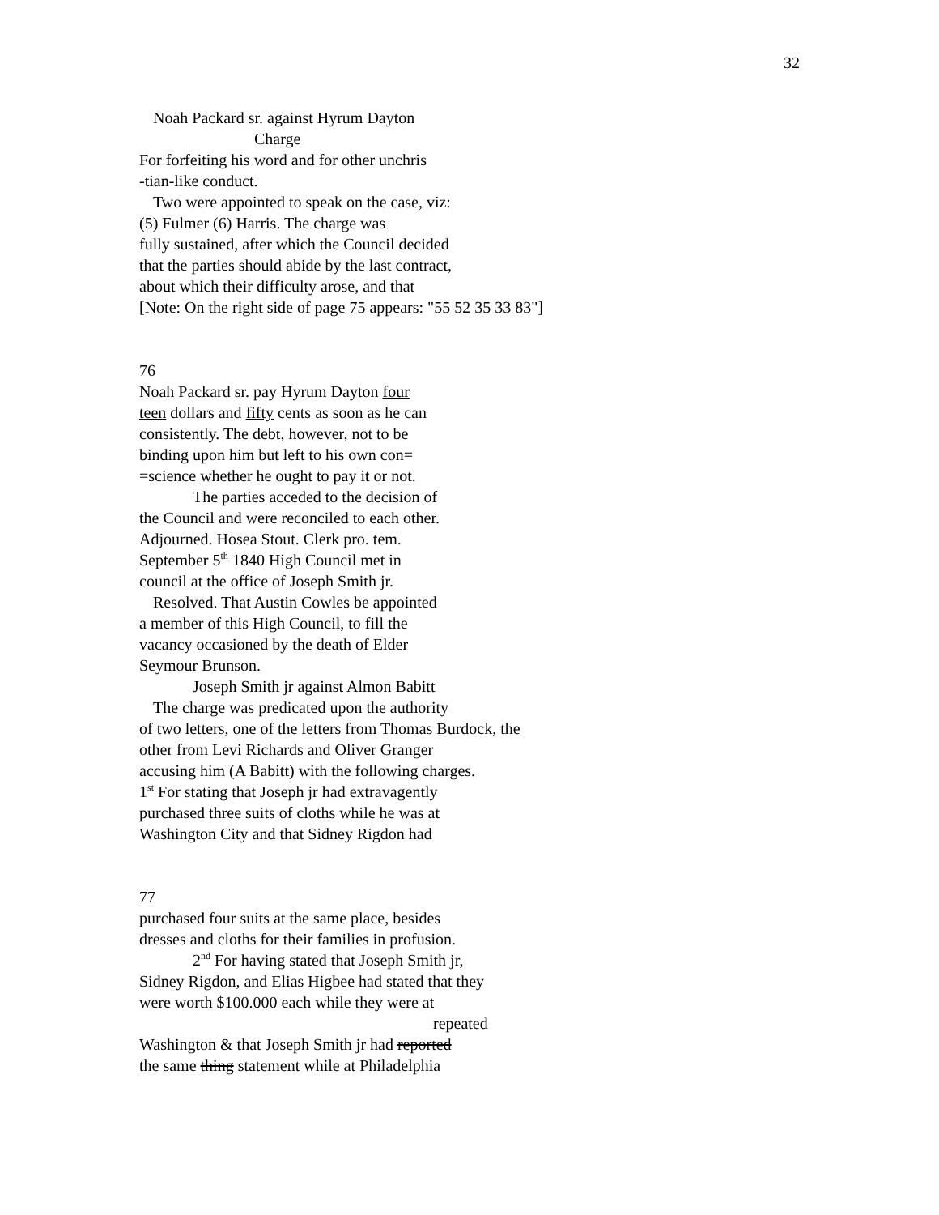32
Noah Packard sr. against Hyrum Dayton
Charge
For forfeiting his word and for other unchris
-tian-like conduct.
Two were appointed to speak on the case, viz:
(5) Fulmer (6) Harris. The charge was
fully sustained, after which the Council decided
that the parties should abide by the last contract,
about which their difficulty arose, and that
[Note: On the right side of page 75 appears: "55 52 35 33 83"]
76
Noah Packard sr. pay Hyrum Dayton four
teen dollars and fifty cents as soon as he can
consistently. The debt, however, not to be
binding upon him but left to his own con=
=science whether he ought to pay it or not.
The parties acceded to the decision of
the Council and were reconciled to each other.
Adjourned. Hosea Stout. Clerk pro. tem.
September 5<sup>th</sup> 1840 High Council met in
council at the office of Joseph Smith jr.
Resolved. That Austin Cowles be appointed
a member of this High Council, to fill the
vacancy occasioned by the death of Elder
Seymour Brunson.
Joseph Smith jr against Almon Babitt
The charge was predicated upon the authority
of two letters, one of the letters from Thomas Burdock, the
other from Levi Richards and Oliver Granger
accusing him (A Babitt) with the following charges.
1<sup>st</sup> For stating that Joseph jr had extravagently
purchased three suits of cloths while he was at
Washington City and that Sidney Rigdon had
77
purchased four suits at the same place, besides
dresses and cloths for their families in profusion.
2<sup>nd</sup> For having stated that Joseph Smith jr,
Sidney Rigdon, and Elias Higbee had stated that they
were worth $100.000 each while they were at
repeated
Washington & that Joseph Smith jr had reported
the same thing statement while at Philadelphia